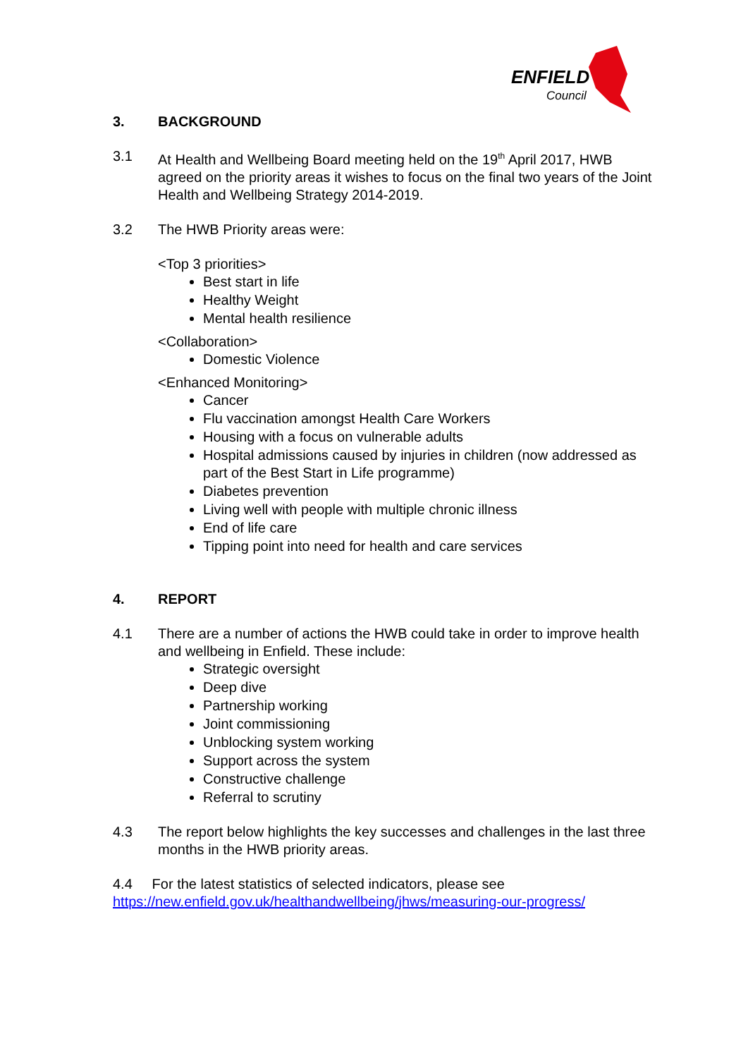ENFIELD
Council
3. BACKGROUND
3.1 At Health and Wellbeing Board meeting held on the 19<sup>th</sup> April 2017, HWB agreed on the priority areas it wishes to focus on the final two years of the Joint Health and Wellbeing Strategy 2014-2019.
3.2 The HWB Priority areas were:
<Top 3 priorities>
Best start in life
Healthy Weight
Mental health resilience
<Collaboration>
Domestic Violence
<Enhanced Monitoring>
Cancer
Flu vaccination amongst Health Care Workers
Housing with a focus on vulnerable adults
Hospital admissions caused by injuries in children (now addressed as part of the Best Start in Life programme)
Diabetes prevention
Living well with people with multiple chronic illness
End of life care
Tipping point into need for health and care services
4. REPORT
4.1 There are a number of actions the HWB could take in order to improve health and wellbeing in Enfield. These include:
Strategic oversight
Deep dive
Partnership working
Joint commissioning
Unblocking system working
Support across the system
Constructive challenge
Referral to scrutiny
4.3 The report below highlights the key successes and challenges in the last three months in the HWB priority areas.
4.4 For the latest statistics of selected indicators, please see
https://new.enfield.gov.uk/healthandwellbeing/jhws/measuring-our-progress/